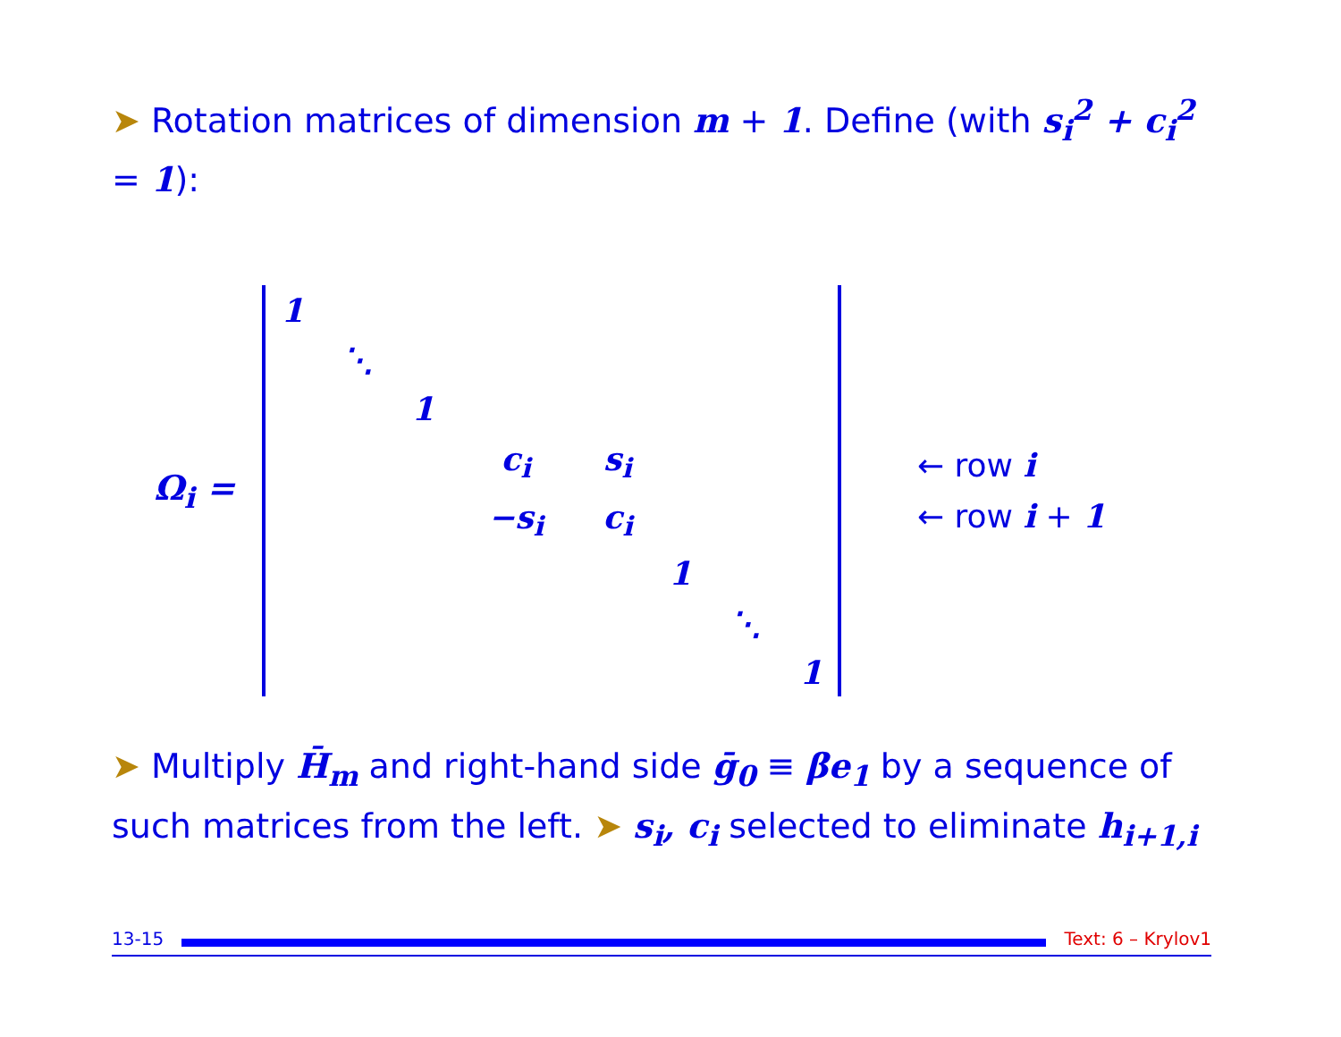➤ Rotation matrices of dimension m + 1. Define (with s<sub>i</sub><sup>2</sup> + c<sub>i</sub><sup>2</sup> = 1):
Ω<sub>i</sub> =
| 1 | | | | | | | |
| | ⋱ | | | | | | |
| | | 1 | | | | | |
| | | | c<sub>i</sub> | s<sub>i</sub> | | | |
| | | | −s<sub>i</sub> | c<sub>i</sub> | | | |
| | | | | | 1 | | |
| | | | | | | ⋱ | |
| | | | | | | | 1 |
← row i
← row i + 1
➤ Multiply H̄<sub>m</sub> and right-hand side ḡ<sub>0</sub> ≡ βe<sub>1</sub> by a sequence of such matrices from the left. ➤ s<sub>i</sub>, c<sub>i</sub> selected to eliminate h<sub>i+1,i</sub>
13-15 Text: 6 – Krylov1